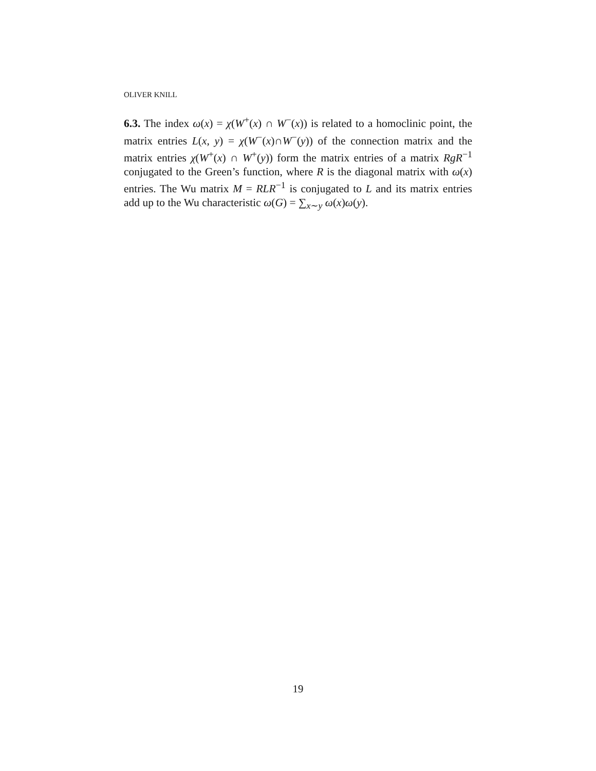OLIVER KNILL
6.3. The index ω(x) = χ(W<sup>+</sup>(x) ∩ W<sup>−</sup>(x)) is related to a homoclinic point, the matrix entries L(x, y) = χ(W<sup>−</sup>(x)∩W<sup>−</sup>(y)) of the connection matrix and the matrix entries χ(W<sup>+</sup>(x) ∩ W<sup>+</sup>(y)) form the matrix entries of a matrix RgR<sup>−1</sup> conjugated to the Green’s function, where R is the diagonal matrix with ω(x) entries. The Wu matrix M = RLR<sup>−1</sup> is conjugated to L and its matrix entries add up to the Wu characteristic ω(G) = ∑<sub>x∼y</sub> ω(x)ω(y).
19